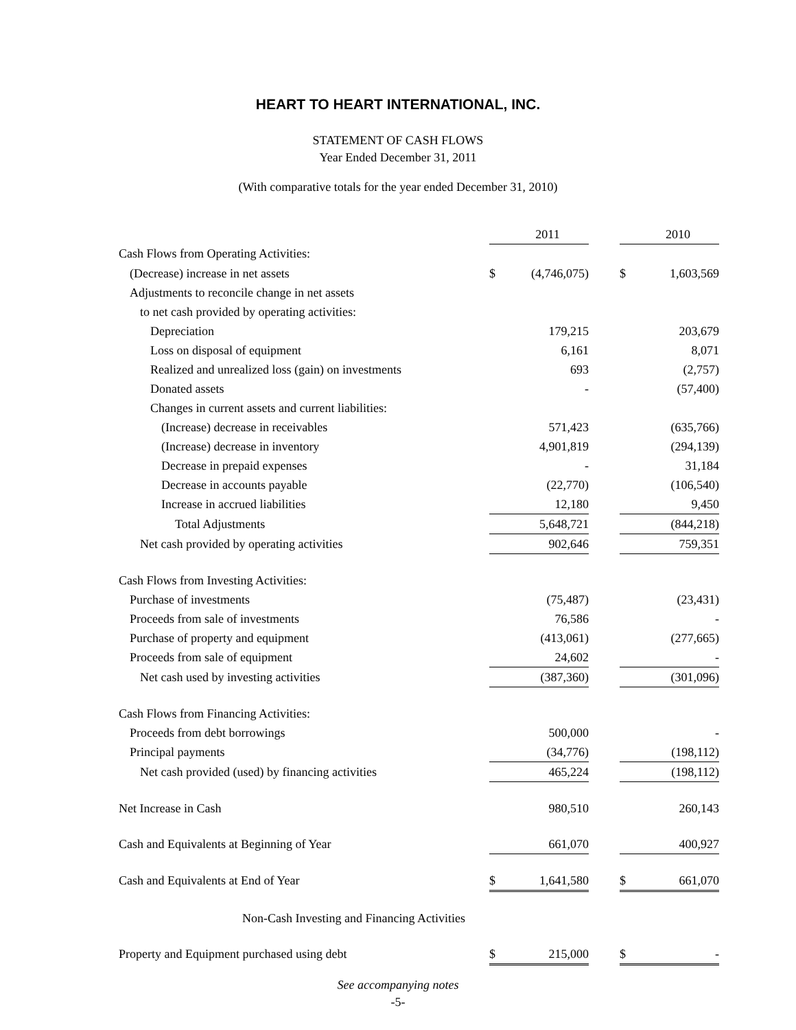HEART TO HEART INTERNATIONAL, INC.
STATEMENT OF CASH FLOWS
Year Ended December 31, 2011
(With comparative totals for the year ended December 31, 2010)
| | | 2011 | | | 2010 |
| Cash Flows from Operating Activities: | | | | | |
| (Decrease) increase in net assets | $ | (4,746,075) | | $ | 1,603,569 |
| Adjustments to reconcile change in net assets | | | | | |
| to net cash provided by operating activities: | | | | | |
| Depreciation | | 179,215 | | | 203,679 |
| Loss on disposal of equipment | | 6,161 | | | 8,071 |
| Realized and unrealized loss (gain) on investments | | 693 | | | (2,757) |
| Donated assets | | - | | | (57,400) |
| Changes in current assets and current liabilities: | | | | | |
| (Increase) decrease in receivables | | 571,423 | | | (635,766) |
| (Increase) decrease in inventory | | 4,901,819 | | | (294,139) |
| Decrease in prepaid expenses | | - | | | 31,184 |
| Decrease in accounts payable | | (22,770) | | | (106,540) |
| Increase in accrued liabilities | | 12,180 | | | 9,450 |
| Total Adjustments | | 5,648,721 | | | (844,218) |
| Net cash provided by operating activities | | 902,646 | | | 759,351 |
| Cash Flows from Investing Activities: | | | | | |
| Purchase of investments | | (75,487) | | | (23,431) |
| Proceeds from sale of investments | | 76,586 | | | - |
| Purchase of property and equipment | | (413,061) | | | (277,665) |
| Proceeds from sale of equipment | | 24,602 | | | - |
| Net cash used by investing activities | | (387,360) | | | (301,096) |
| Cash Flows from Financing Activities: | | | | | |
| Proceeds from debt borrowings | | 500,000 | | | - |
| Principal payments | | (34,776) | | | (198,112) |
| Net cash provided (used) by financing activities | | 465,224 | | | (198,112) |
| Net Increase in Cash | | 980,510 | | | 260,143 |
| Cash and Equivalents at Beginning of Year | | 661,070 | | | 400,927 |
| Cash and Equivalents at End of Year | $ | 1,641,580 | | $ | 661,070 |
| Non-Cash Investing and Financing Activities | | | | | |
| Property and Equipment purchased using debt | $ | 215,000 | | $ | - |
See accompanying notes
-5-